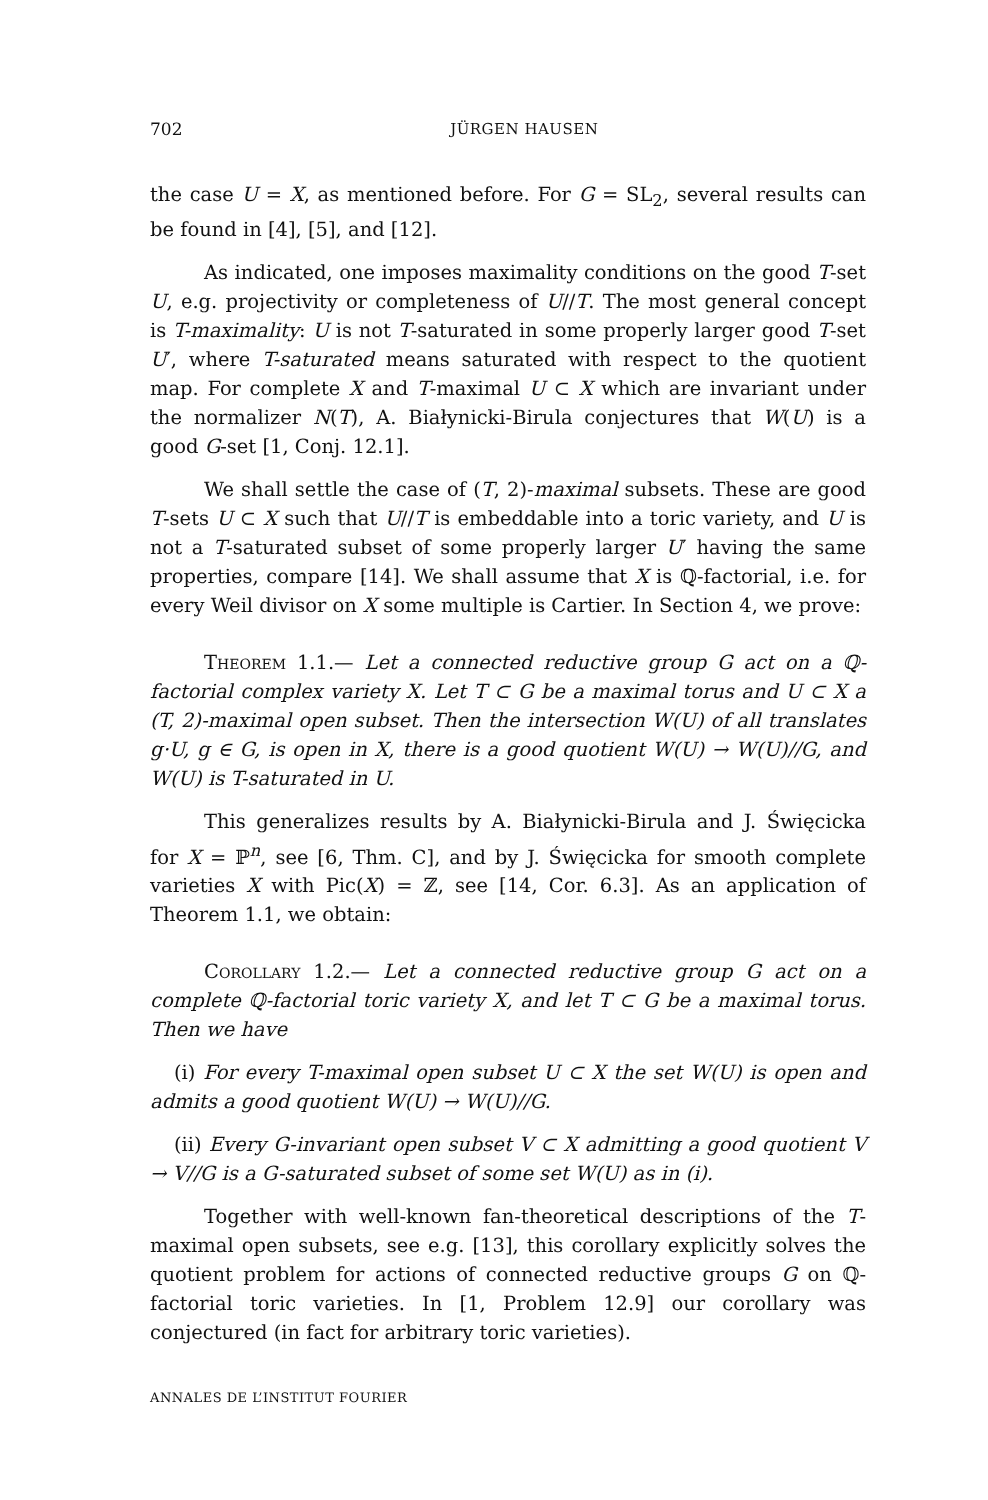702 JÜRGEN HAUSEN
the case U = X, as mentioned before. For G = SL<sub>2</sub>, several results can be found in [4], [5], and [12].
As indicated, one imposes maximality conditions on the good T-set U, e.g. projectivity or completeness of U//T. The most general concept is T-maximality: U is not T-saturated in some properly larger good T-set U′, where T-saturated means saturated with respect to the quotient map. For complete X and T-maximal U ⊂ X which are invariant under the normalizer N(T), A. Białynicki-Birula conjectures that W(U) is a good G-set [1, Conj. 12.1].
We shall settle the case of (T, 2)-maximal subsets. These are good T-sets U ⊂ X such that U//T is embeddable into a toric variety, and U is not a T-saturated subset of some properly larger U′ having the same properties, compare [14]. We shall assume that X is ℚ-factorial, i.e. for every Weil divisor on X some multiple is Cartier. In Section 4, we prove:
Theorem 1.1.— Let a connected reductive group G act on a ℚ-factorial complex variety X. Let T ⊂ G be a maximal torus and U ⊂ X a (T, 2)-maximal open subset. Then the intersection W(U) of all translates g·U, g ∈ G, is open in X, there is a good quotient W(U) → W(U)//G, and W(U) is T-saturated in U.
This generalizes results by A. Białynicki-Birula and J. Święcicka for X = ℙ<sup>n</sup>, see [6, Thm. C], and by J. Święcicka for smooth complete varieties X with Pic(X) = ℤ, see [14, Cor. 6.3]. As an application of Theorem 1.1, we obtain:
Corollary 1.2.— Let a connected reductive group G act on a complete ℚ-factorial toric variety X, and let T ⊂ G be a maximal torus. Then we have
(i) For every T-maximal open subset U ⊂ X the set W(U) is open and admits a good quotient W(U) → W(U)//G.
(ii) Every G-invariant open subset V ⊂ X admitting a good quotient V → V//G is a G-saturated subset of some set W(U) as in (i).
Together with well-known fan-theoretical descriptions of the T-maximal open subsets, see e.g. [13], this corollary explicitly solves the quotient problem for actions of connected reductive groups G on ℚ-factorial toric varieties. In [1, Problem 12.9] our corollary was conjectured (in fact for arbitrary toric varieties).
ANNALES DE L’INSTITUT FOURIER